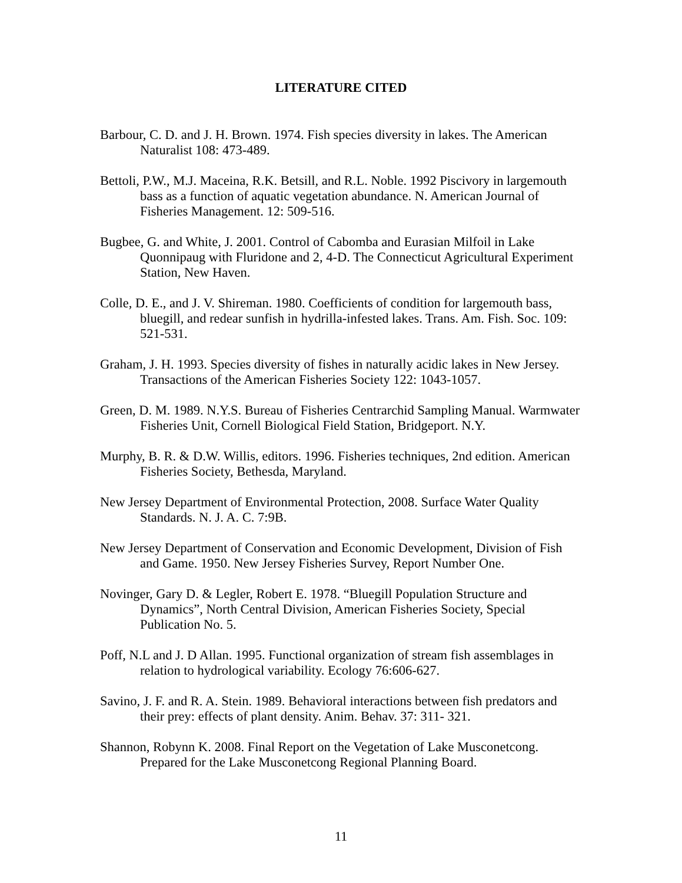LITERATURE CITED
Barbour, C. D. and J. H. Brown. 1974. Fish species diversity in lakes. The American Naturalist 108: 473-489.
Bettoli, P.W., M.J. Maceina, R.K. Betsill, and R.L. Noble. 1992 Piscivory in largemouth bass as a function of aquatic vegetation abundance. N. American Journal of Fisheries Management. 12: 509-516.
Bugbee, G. and White, J. 2001. Control of Cabomba and Eurasian Milfoil in Lake Quonnipaug with Fluridone and 2, 4-D. The Connecticut Agricultural Experiment Station, New Haven.
Colle, D. E., and J. V. Shireman. 1980. Coefficients of condition for largemouth bass, bluegill, and redear sunfish in hydrilla-infested lakes. Trans. Am. Fish. Soc. 109: 521-531.
Graham, J. H. 1993. Species diversity of fishes in naturally acidic lakes in New Jersey. Transactions of the American Fisheries Society 122: 1043-1057.
Green, D. M. 1989. N.Y.S. Bureau of Fisheries Centrarchid Sampling Manual. Warmwater Fisheries Unit, Cornell Biological Field Station, Bridgeport. N.Y.
Murphy, B. R. & D.W. Willis, editors. 1996. Fisheries techniques, 2nd edition. American Fisheries Society, Bethesda, Maryland.
New Jersey Department of Environmental Protection, 2008. Surface Water Quality Standards. N. J. A. C. 7:9B.
New Jersey Department of Conservation and Economic Development, Division of Fish and Game. 1950. New Jersey Fisheries Survey, Report Number One.
Novinger, Gary D. & Legler, Robert E. 1978. “Bluegill Population Structure and Dynamics”, North Central Division, American Fisheries Society, Special Publication No. 5.
Poff, N.L and J. D Allan. 1995. Functional organization of stream fish assemblages in relation to hydrological variability. Ecology 76:606-627.
Savino, J. F. and R. A. Stein. 1989. Behavioral interactions between fish predators and their prey: effects of plant density. Anim. Behav. 37: 311- 321.
Shannon, Robynn K. 2008. Final Report on the Vegetation of Lake Musconetcong. Prepared for the Lake Musconetcong Regional Planning Board.
11